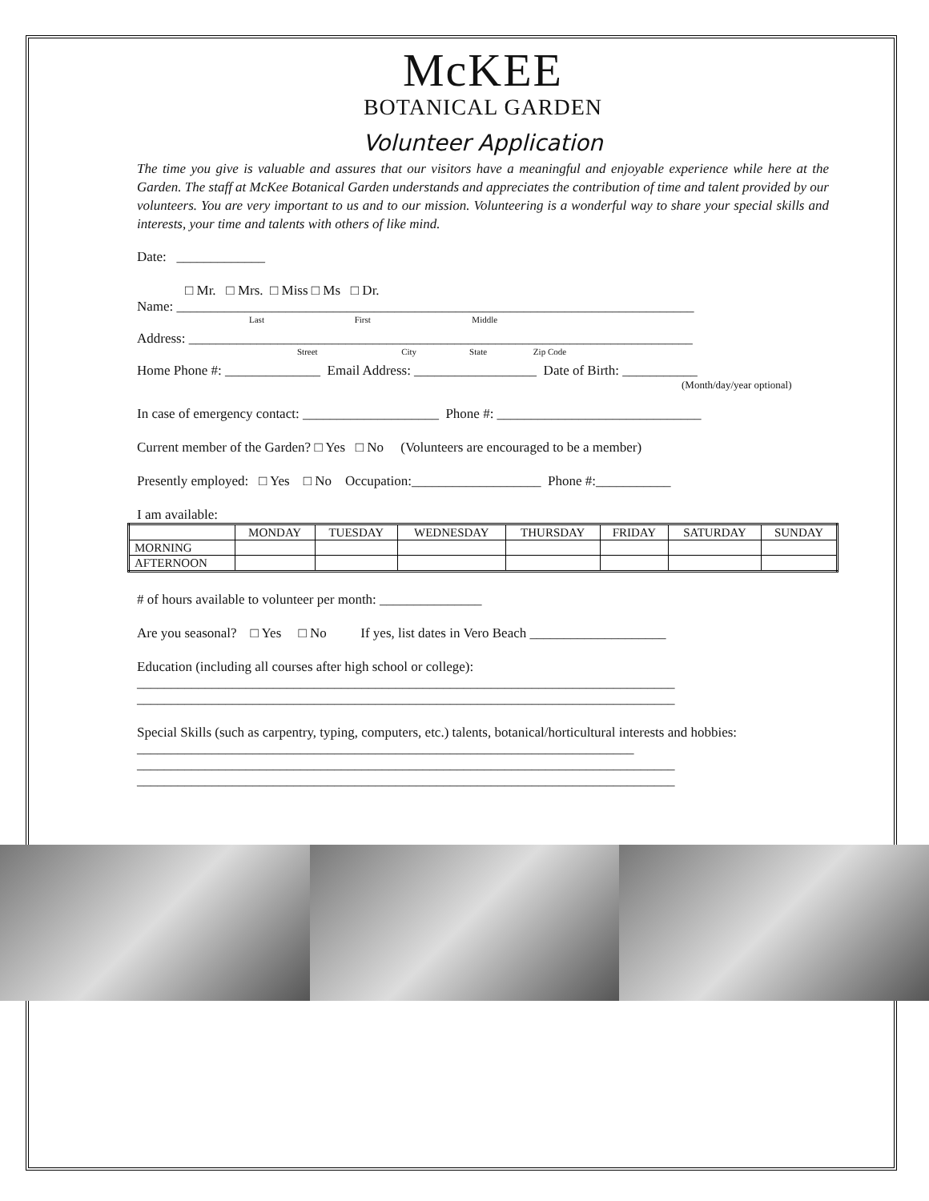McKEE
BOTANICAL GARDEN
Volunteer Application
The time you give is valuable and assures that our visitors have a meaningful and enjoyable experience while here at the Garden. The staff at McKee Botanical Garden understands and appreciates the contribution of time and talent provided by our volunteers. You are very important to us and to our mission. Volunteering is a wonderful way to share your special skills and interests, your time and talents with others of like mind.
Date: _____________
□ Mr. □ Mrs. □ Miss □ Ms □ Dr.
Name: ____________________________________________________________________________
Last First Middle
Address: __________________________________________________________________________
Street City State Zip Code
Home Phone #: ______________ Email Address: __________________ Date of Birth: ___________
(Month/day/year optional)
In case of emergency contact: ____________________ Phone #: ______________________________
Current member of the Garden? □ Yes □ No (Volunteers are encouraged to be a member)
Presently employed: □ Yes □ No Occupation:___________________ Phone #:___________
I am available:
| | MONDAY | TUESDAY | WEDNESDAY | THURSDAY | FRIDAY | SATURDAY | SUNDAY |
| --- | --- | --- | --- | --- | --- | --- | --- |
| MORNING | | | | | | | |
| AFTERNOON | | | | | | | |
# of hours available to volunteer per month: _______________
Are you seasonal? □ Yes □ No If yes, list dates in Vero Beach ____________________
Education (including all courses after high school or college):
_______________________________________________________________________________
_______________________________________________________________________________
Special Skills (such as carpentry, typing, computers, etc.) talents, botanical/horticultural interests and hobbies: _________________________________________________________________________
_______________________________________________________________________________
_______________________________________________________________________________